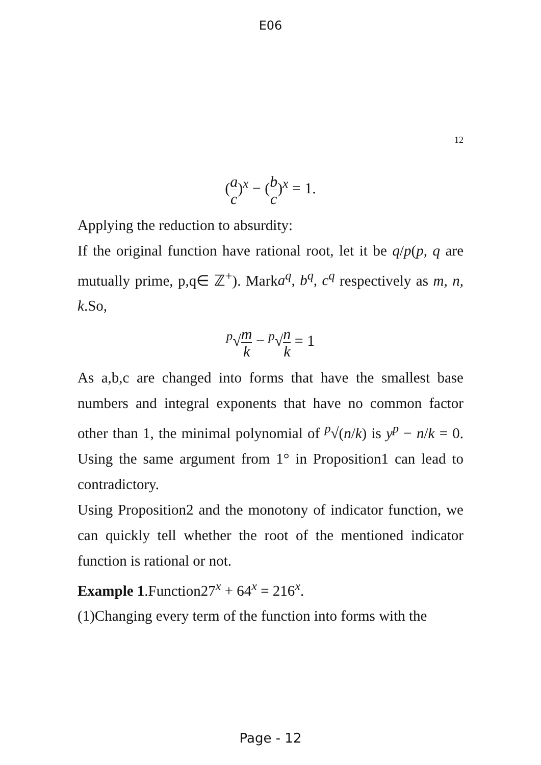E06
12
(a c)<sup>x</sup> − (b c)<sup>x</sup> = 1.
Applying the reduction to absurdity:
If the original function have rational root, let it be q/p(p, q are mutually prime, p,q∈ ℤ<sup>+</sup>). Marka<sup>q</sup>, b<sup>q</sup>, c<sup>q</sup> respectively as m, n, k.So,
<sup>p</sup>√m k − <sup>p</sup>√n k = 1
As a,b,c are changed into forms that have the smallest base numbers and integral exponents that have no common factor other than 1, the minimal polynomial of <sup>p</sup>√(n/k) is y<sup>p</sup> − n/k = 0. Using the same argument from 1° in Proposition1 can lead to contradictory.
Using Proposition2 and the monotony of indicator function, we can quickly tell whether the root of the mentioned indicator function is rational or not.
Example 1.Function27<sup>x</sup> + 64<sup>x</sup> = 216<sup>x</sup>.
(1)Changing every term of the function into forms with the
Page - 12